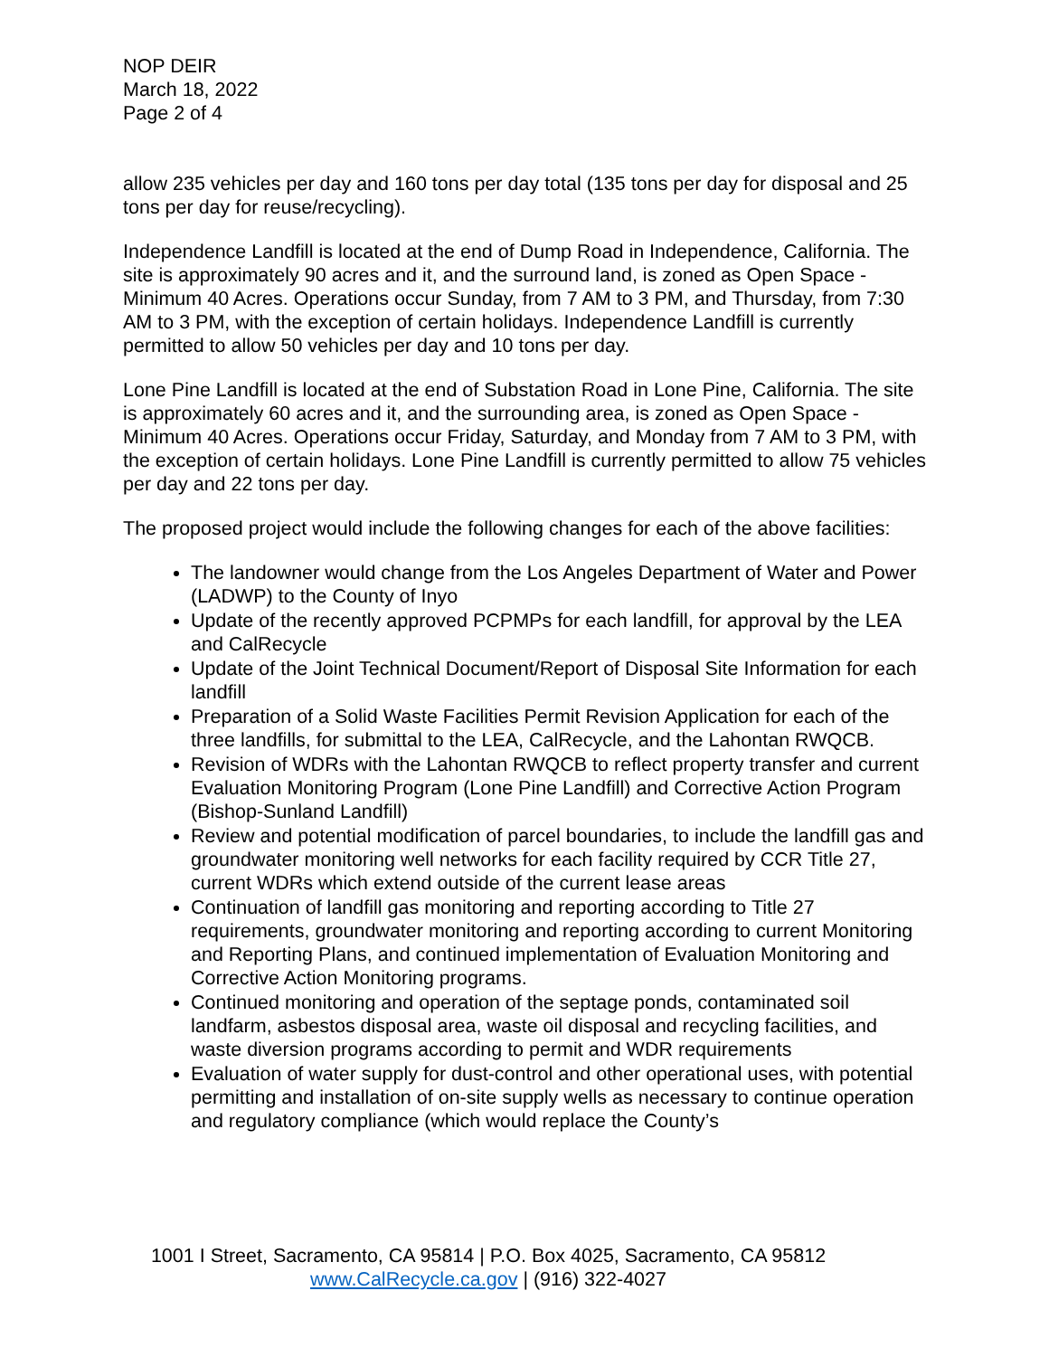NOP DEIR
March 18, 2022
Page 2 of 4
allow 235 vehicles per day and 160 tons per day total (135 tons per day for disposal and 25 tons per day for reuse/recycling).
Independence Landfill is located at the end of Dump Road in Independence, California. The site is approximately 90 acres and it, and the surround land, is zoned as Open Space - Minimum 40 Acres. Operations occur Sunday, from 7 AM to 3 PM, and Thursday, from 7:30 AM to 3 PM, with the exception of certain holidays. Independence Landfill is currently permitted to allow 50 vehicles per day and 10 tons per day.
Lone Pine Landfill is located at the end of Substation Road in Lone Pine, California. The site is approximately 60 acres and it, and the surrounding area, is zoned as Open Space - Minimum 40 Acres. Operations occur Friday, Saturday, and Monday from 7 AM to 3 PM, with the exception of certain holidays. Lone Pine Landfill is currently permitted to allow 75 vehicles per day and 22 tons per day.
The proposed project would include the following changes for each of the above facilities:
The landowner would change from the Los Angeles Department of Water and Power (LADWP) to the County of Inyo
Update of the recently approved PCPMPs for each landfill, for approval by the LEA and CalRecycle
Update of the Joint Technical Document/Report of Disposal Site Information for each landfill
Preparation of a Solid Waste Facilities Permit Revision Application for each of the three landfills, for submittal to the LEA, CalRecycle, and the Lahontan RWQCB.
Revision of WDRs with the Lahontan RWQCB to reflect property transfer and current Evaluation Monitoring Program (Lone Pine Landfill) and Corrective Action Program (Bishop-Sunland Landfill)
Review and potential modification of parcel boundaries, to include the landfill gas and groundwater monitoring well networks for each facility required by CCR Title 27, current WDRs which extend outside of the current lease areas
Continuation of landfill gas monitoring and reporting according to Title 27 requirements, groundwater monitoring and reporting according to current Monitoring and Reporting Plans, and continued implementation of Evaluation Monitoring and Corrective Action Monitoring programs.
Continued monitoring and operation of the septage ponds, contaminated soil landfarm, asbestos disposal area, waste oil disposal and recycling facilities, and waste diversion programs according to permit and WDR requirements
Evaluation of water supply for dust-control and other operational uses, with potential permitting and installation of on-site supply wells as necessary to continue operation and regulatory compliance (which would replace the County’s
1001 I Street, Sacramento, CA 95814 | P.O. Box 4025, Sacramento, CA 95812
www.CalRecycle.ca.gov | (916) 322-4027